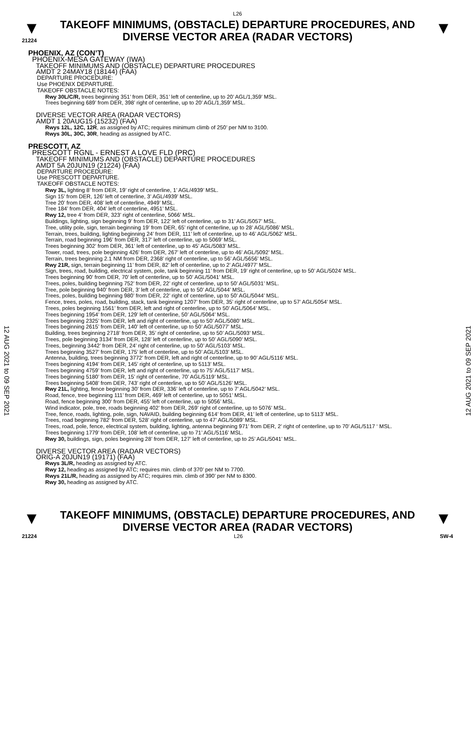L26
▼
21224
TAKEOFF MINIMUMS, (OBSTACLE) DEPARTURE PROCEDURES, AND
DIVERSE VECTOR AREA (RADAR VECTORS)
▼
12 AUG 2021 to 09 SEP 2021
12 AUG 2021 to 09 SEP 2021
PHOENIX, AZ (CON’T)
PHOENIX-MESA GATEWAY (IWA)
TAKEOFF MINIMUMS AND (OBSTACLE) DEPARTURE PROCEDURES
AMDT 2 24MAY18 (18144) (FAA)
DEPARTURE PROCEDURE:
Use PHOENIX DEPARTURE.
TAKEOFF OBSTACLE NOTES:
Rwy 30L/C/R, trees beginning 351’ from DER, 351’ left of centerline, up to 20’ AGL/1,359’ MSL.
Trees beginning 689’ from DER, 398’ right of centerline, up to 20’ AGL/1,359’ MSL.
DIVERSE VECTOR AREA (RADAR VECTORS)
AMDT 1 20AUG15 (15232) (FAA)
Rwys 12L, 12C, 12R, as assigned by ATC; requires minimum climb of 250’ per NM to 3100.
Rwys 30L, 30C, 30R, heading as assigned by ATC.
PRESCOTT, AZ
PRESCOTT RGNL - ERNEST A LOVE FLD (PRC)
TAKEOFF MINIMUMS AND (OBSTACLE) DEPARTURE PROCEDURES
AMDT 5A 20JUN19 (21224) (FAA)
DEPARTURE PROCEDURE:
Use PRESCOTT DEPARTURE.
TAKEOFF OBSTACLE NOTES:
Rwy 3L, lighting 8’ from DER, 19’ right of centerline, 1’ AGL/4939’ MSL.
Sign 15’ from DER, 126’ left of centerline, 3’ AGL/4939’ MSL.
Tree 20’ from DER, 408’ left of centerline, 4949’ MSL.
Tree 184’ from DER, 404’ left of centerline, 4951’ MSL.
Rwy 12, tree 4’ from DER, 323’ right of centerline, 5066’ MSL.
Buildings, lighting, sign beginning 9’ from DER, 122’ left of centerline, up to 31’ AGL/5057’ MSL.
Tree, utility pole, sign, terrain beginning 19’ from DER, 65’ right of centerline, up to 28’ AGL/5086’ MSL.
Terrain, trees, building, lighting beginning 24’ from DER, 111’ left of centerline, up to 46’ AGL/5062’ MSL.
Terrain, road beginning 196’ from DER, 317’ left of centerline, up to 5069’ MSL.
Trees beginning 302’ from DER, 361’ left of centerline, up to 45’ AGL/5083’ MSL.
Tower, road, trees, pole beginning 426’ from DER, 267’ left of centerline, up to 46’ AGL/5092’ MSL.
Terrain, trees beginning 2.1 NM from DER, 2368’ right of centerline, up to 56’ AGL/5656’ MSL.
Rwy 21R, sign, terrain beginning 11’ from DER, 82’ left of centerline, up to 2’ AGL/4977’ MSL.
Sign, trees, road, building, electrical system, pole, tank beginning 11’ from DER, 19’ right of centerline, up to 50’ AGL/5024’ MSL.
Trees beginning 90’ from DER, 70’ left of centerline, up to 50’ AGL/5041’ MSL.
Trees, poles, building beginning 752’ from DER, 22’ right of centerline, up to 50’ AGL/5031’ MSL.
Tree, pole beginning 940’ from DER, 3’ left of centerline, up to 50’ AGL/5044’ MSL.
Trees, poles, building beginning 980’ from DER, 22’ right of centerline, up to 50’ AGL/5044’ MSL.
Fence, trees, poles, road, building, stack, tank beginning 1207’ from DER, 35’ right of centerline, up to 57’ AGL/5054’ MSL.
Trees, poles beginning 1561’ from DER, left and right of centerline, up to 50’ AGL/5064’ MSL.
Trees beginning 1954’ from DER, 129’ left of centerline, 50’ AGL/5064’ MSL.
Trees beginning 2325’ from DER, left and right of centerline, up to 50’ AGL/5080’ MSL.
Trees beginning 2615’ from DER, 140’ left of centerline, up to 50’ AGL/5077’ MSL.
Building, trees beginning 2718’ from DER, 35’ right of centerline, up to 50’ AGL/5093’ MSL.
Trees, pole beginning 3134’ from DER, 128’ left of centerline, up to 50’ AGL/5090’ MSL.
Trees, beginning 3442’ from DER, 24’ right of centerline, up to 50’ AGL/5103’ MSL.
Trees beginning 3527’ from DER, 175’ left of centerline, up to 50’ AGL/5103’ MSL.
Antenna, building, trees beginning 3772’ from DER, left and right of centerline, up to 90’ AGL/5116’ MSL.
Trees beginning 4194’ from DER, 145’ right of centerline, up to 5113’ MSL.
Trees beginning 4759’ from DER, left and right of centerline, up to 75’ AGL/5117’ MSL.
Trees beginning 5180’ from DER, 15’ right of centerline, 70’ AGL/5119’ MSL.
Trees beginning 5408’ from DER, 743’ right of centerline, up to 50’ AGL/5126’ MSL.
Rwy 21L, lighting, fence beginning 30’ from DER, 336’ left of centerline, up to 7’ AGL/5042’ MSL.
Road, fence, tree beginning 111’ from DER, 469’ left of centerline, up to 5051’ MSL.
Road, fence beginning 300’ from DER, 455’ left of centerline, up to 5056’ MSL.
Wind indicator, pole, tree, roads beginning 402’ from DER, 269’ right of centerline, up to 5076’ MSL.
Tree, fence, roads, lighting, pole, sign, NAVAID, building beginning 614’ from DER, 41’ left of centerline, up to 5113’ MSL.
Trees, road beginning 782’ from DER, 528’ right of centerline, up to 47’ AGL/5089’ MSL.
Trees, road, pole, fence, electrical system, building, lighting, antenna beginning 971’ from DER, 2’ right of centerline, up to 70’ AGL/5117 ‘ MSL.
Trees beginning 1779’ from DER, 108’ left of centerline, up to 71’ AGL/5116’ MSL.
Rwy 30, buildings, sign, poles beginning 28’ from DER, 127’ left of centerline, up to 25’ AGL/5041’ MSL.
DIVERSE VECTOR AREA (RADAR VECTORS)
ORIG-A 20JUN19 (19171) (FAA)
Rwys 3L/R, heading as assigned by ATC.
Rwy 12, heading as assigned by ATC; requires min. climb of 370’ per NM to 7700.
Rwys 21L/R, heading as assigned by ATC; requires min. climb of 390’ per NM to 8300.
Rwy 30, heading as assigned by ATC.
▼
TAKEOFF MINIMUMS, (OBSTACLE) DEPARTURE PROCEDURES, AND
DIVERSE VECTOR AREA (RADAR VECTORS)
▼
21224 L26 SW-4